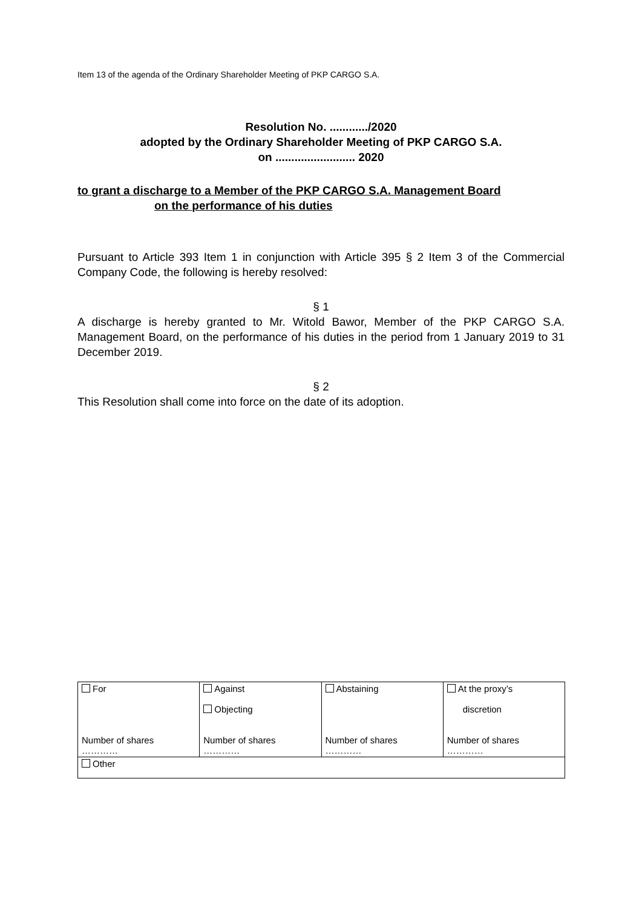Item 13 of the agenda of the Ordinary Shareholder Meeting of PKP CARGO S.A.
Resolution No. ............/2020
adopted by the Ordinary Shareholder Meeting of PKP CARGO S.A.
on ......................... 2020
to grant a discharge to a Member of the PKP CARGO S.A. Management Board
on the performance of his duties
Pursuant to Article 393 Item 1 in conjunction with Article 395 § 2 Item 3 of the Commercial Company Code, the following is hereby resolved:
§ 1
A discharge is hereby granted to Mr. Witold Bawor, Member of the PKP CARGO S.A. Management Board, on the performance of his duties in the period from 1 January 2019 to 31 December 2019.
§ 2
This Resolution shall come into force on the date of its adoption.
| For Number of shares ………… | Against Objecting Number of shares ………… | Abstaining Number of shares ………… | At the proxy’s discretion Number of shares ………… |
| Other | | | |